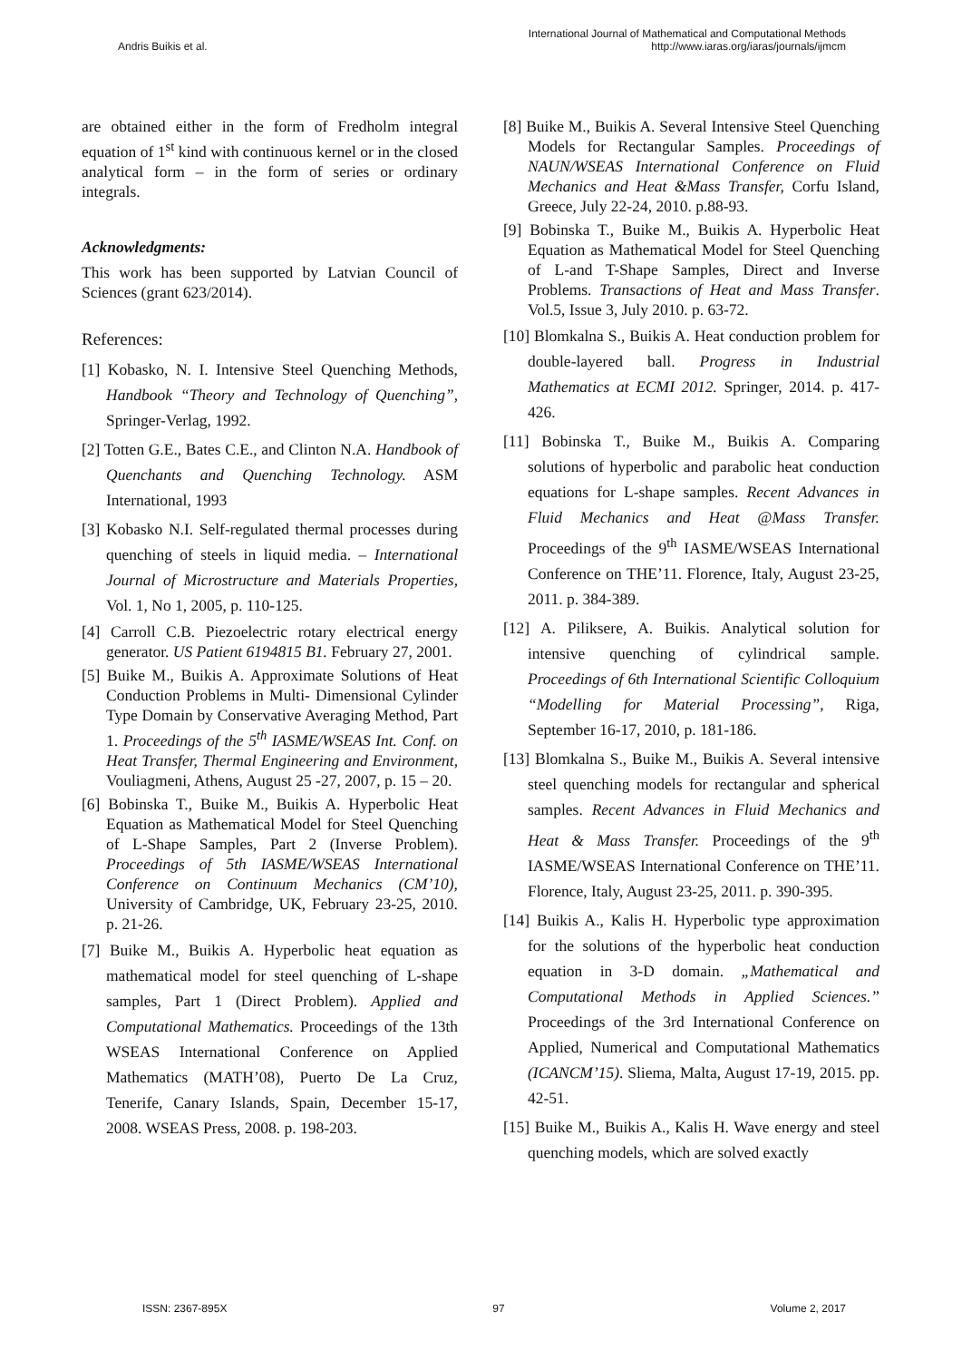Andris Buikis et al.
International Journal of Mathematical and Computational Methods
http://www.iaras.org/iaras/journals/ijmcm
are obtained either in the form of Fredholm integral equation of 1<sup>st</sup> kind with continuous kernel or in the closed analytical form – in the form of series or ordinary integrals.
Acknowledgments:
This work has been supported by Latvian Council of Sciences (grant 623/2014).
References:
[1] Kobasko, N. I. Intensive Steel Quenching Methods, Handbook “Theory and Technology of Quenching”, Springer-Verlag, 1992.
[2] Totten G.E., Bates C.E., and Clinton N.A. Handbook of Quenchants and Quenching Technology. ASM International, 1993
[3] Kobasko N.I. Self-regulated thermal processes during quenching of steels in liquid media. – International Journal of Microstructure and Materials Properties, Vol. 1, No 1, 2005, p. 110-125.
[4] Carroll C.B. Piezoelectric rotary electrical energy generator. US Patient 6194815 B1. February 27, 2001.
[5] Buike M., Buikis A. Approximate Solutions of Heat Conduction Problems in Multi- Dimensional Cylinder Type Domain by Conservative Averaging Method, Part 1. Proceedings of the 5<sup>th</sup> IASME/WSEAS Int. Conf. on Heat Transfer, Thermal Engineering and Environment, Vouliagmeni, Athens, August 25 -27, 2007, p. 15 – 20.
[6] Bobinska T., Buike M., Buikis A. Hyperbolic Heat Equation as Mathematical Model for Steel Quenching of L-Shape Samples, Part 2 (Inverse Problem). Proceedings of 5th IASME/WSEAS International Conference on Continuum Mechanics (CM’10), University of Cambridge, UK, February 23-25, 2010. p. 21-26.
[7] Buike M., Buikis A. Hyperbolic heat equation as mathematical model for steel quenching of L-shape samples, Part 1 (Direct Problem). Applied and Computational Mathematics. Proceedings of the 13th WSEAS International Conference on Applied Mathematics (MATH’08), Puerto De La Cruz, Tenerife, Canary Islands, Spain, December 15-17, 2008. WSEAS Press, 2008. p. 198-203.
[8] Buike M., Buikis A. Several Intensive Steel Quenching Models for Rectangular Samples. Proceedings of NAUN/WSEAS International Conference on Fluid Mechanics and Heat &Mass Transfer, Corfu Island, Greece, July 22-24, 2010. p.88-93.
[9] Bobinska T., Buike M., Buikis A. Hyperbolic Heat Equation as Mathematical Model for Steel Quenching of L-and T-Shape Samples, Direct and Inverse Problems. Transactions of Heat and Mass Transfer. Vol.5, Issue 3, July 2010. p. 63-72.
[10] Blomkalna S., Buikis A. Heat conduction problem for double-layered ball. Progress in Industrial Mathematics at ECMI 2012. Springer, 2014. p. 417-426.
[11] Bobinska T., Buike M., Buikis A. Comparing solutions of hyperbolic and parabolic heat conduction equations for L-shape samples. Recent Advances in Fluid Mechanics and Heat @Mass Transfer. Proceedings of the 9<sup>th</sup> IASME/WSEAS International Conference on THE’11. Florence, Italy, August 23-25, 2011. p. 384-389.
[12] A. Piliksere, A. Buikis. Analytical solution for intensive quenching of cylindrical sample. Proceedings of 6th International Scientific Colloquium “Modelling for Material Processing”, Riga, September 16-17, 2010, p. 181-186.
[13] Blomkalna S., Buike M., Buikis A. Several intensive steel quenching models for rectangular and spherical samples. Recent Advances in Fluid Mechanics and Heat & Mass Transfer. Proceedings of the 9<sup>th</sup> IASME/WSEAS International Conference on THE’11. Florence, Italy, August 23-25, 2011. p. 390-395.
[14] Buikis A., Kalis H. Hyperbolic type approximation for the solutions of the hyperbolic heat conduction equation in 3-D domain. „Mathematical and Computational Methods in Applied Sciences.” Proceedings of the 3rd International Conference on Applied, Numerical and Computational Mathematics (ICANCM’15). Sliema, Malta, August 17-19, 2015. pp. 42-51.
[15] Buike M., Buikis A., Kalis H. Wave energy and steel quenching models, which are solved exactly
ISSN: 2367-895X 97 Volume 2, 2017